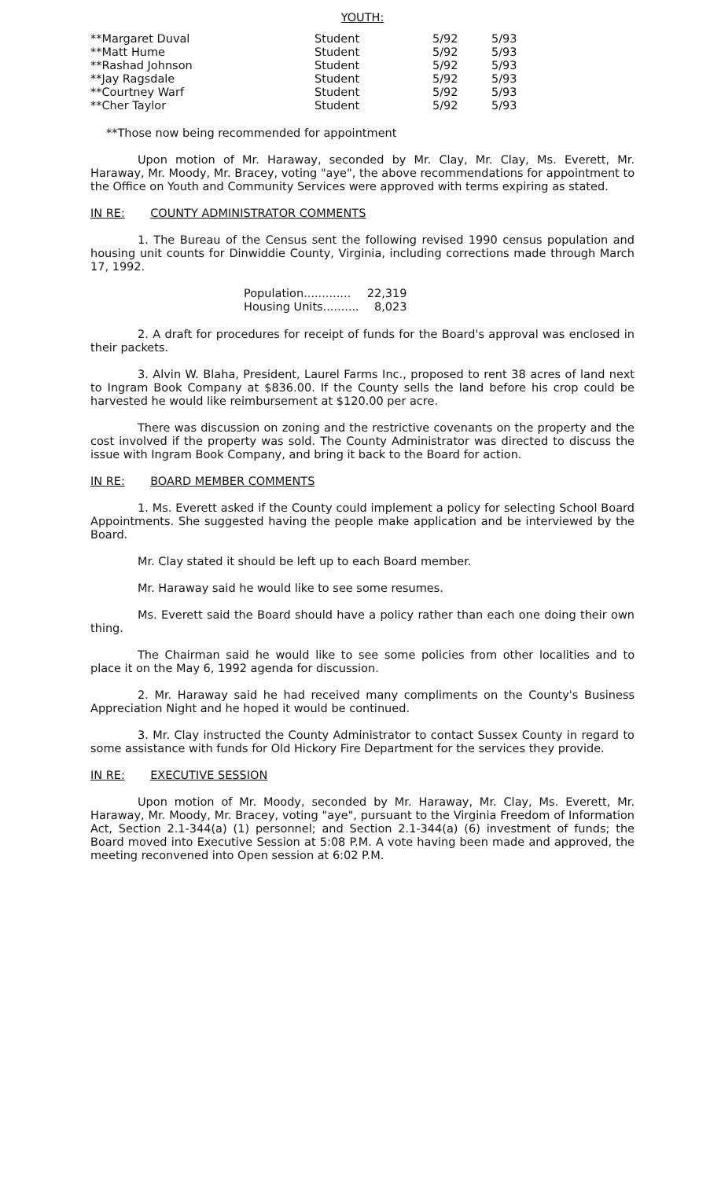YOUTH:
| **Margaret Duval | Student | 5/92 | 5/93 |
| **Matt Hume | Student | 5/92 | 5/93 |
| **Rashad Johnson | Student | 5/92 | 5/93 |
| **Jay Ragsdale | Student | 5/92 | 5/93 |
| **Courtney Warf | Student | 5/92 | 5/93 |
| **Cher Taylor | Student | 5/92 | 5/93 |
**Those now being recommended for appointment
Upon motion of Mr. Haraway, seconded by Mr. Clay, Mr. Clay, Ms. Everett, Mr. Haraway, Mr. Moody, Mr. Bracey, voting "aye", the above recommendations for appointment to the Office on Youth and Community Services were approved with terms expiring as stated.
IN RE: COUNTY ADMINISTRATOR COMMENTS
1. The Bureau of the Census sent the following revised 1990 census population and housing unit counts for Dinwiddie County, Virginia, including corrections made through March 17, 1992.
| Population............. | 22,319 |
| Housing Units.......... | 8,023 |
2. A draft for procedures for receipt of funds for the Board's approval was enclosed in their packets.
3. Alvin W. Blaha, President, Laurel Farms Inc., proposed to rent 38 acres of land next to Ingram Book Company at $836.00. If the County sells the land before his crop could be harvested he would like reimbursement at $120.00 per acre.
There was discussion on zoning and the restrictive covenants on the property and the cost involved if the property was sold. The County Administrator was directed to discuss the issue with Ingram Book Company, and bring it back to the Board for action.
IN RE: BOARD MEMBER COMMENTS
1. Ms. Everett asked if the County could implement a policy for selecting School Board Appointments. She suggested having the people make application and be interviewed by the Board.
Mr. Clay stated it should be left up to each Board member.
Mr. Haraway said he would like to see some resumes.
Ms. Everett said the Board should have a policy rather than each one doing their own thing.
The Chairman said he would like to see some policies from other localities and to place it on the May 6, 1992 agenda for discussion.
2. Mr. Haraway said he had received many compliments on the County's Business Appreciation Night and he hoped it would be continued.
3. Mr. Clay instructed the County Administrator to contact Sussex County in regard to some assistance with funds for Old Hickory Fire Department for the services they provide.
IN RE: EXECUTIVE SESSION
Upon motion of Mr. Moody, seconded by Mr. Haraway, Mr. Clay, Ms. Everett, Mr. Haraway, Mr. Moody, Mr. Bracey, voting "aye", pursuant to the Virginia Freedom of Information Act, Section 2.1-344(a) (1) personnel; and Section 2.1-344(a) (6) investment of funds; the Board moved into Executive Session at 5:08 P.M. A vote having been made and approved, the meeting reconvened into Open session at 6:02 P.M.